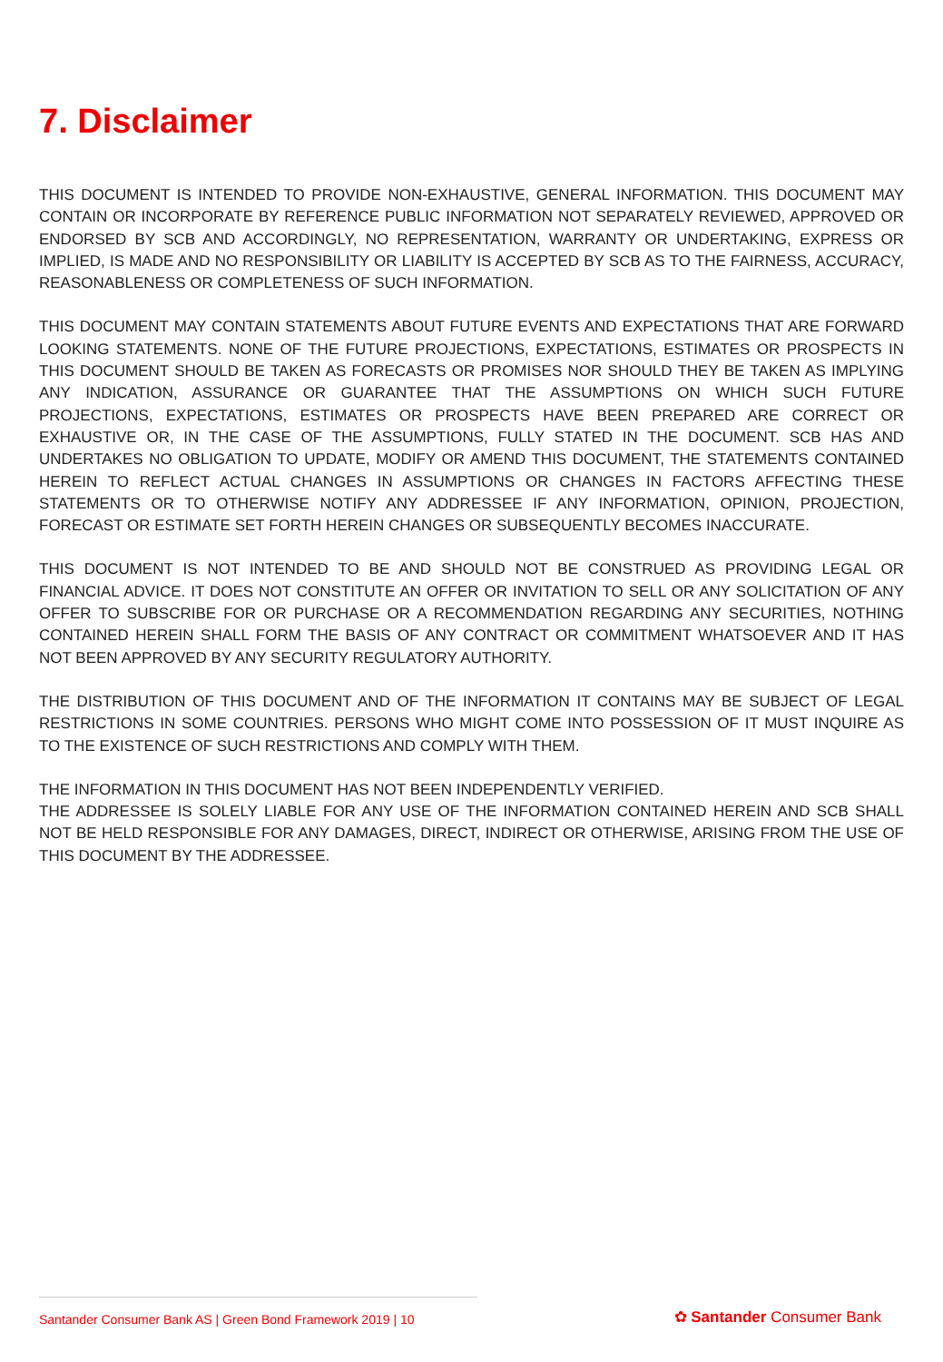7. Disclaimer
THIS DOCUMENT IS INTENDED TO PROVIDE NON-EXHAUSTIVE, GENERAL INFORMATION. THIS DOCUMENT MAY CONTAIN OR INCORPORATE BY REFERENCE PUBLIC INFORMATION NOT SEPARATELY REVIEWED, APPROVED OR ENDORSED BY SCB AND ACCORDINGLY, NO REPRESENTATION, WARRANTY OR UNDERTAKING, EXPRESS OR IMPLIED, IS MADE AND NO RESPONSIBILITY OR LIABILITY IS ACCEPTED BY SCB AS TO THE FAIRNESS, ACCURACY, REASONABLENESS OR COMPLETENESS OF SUCH INFORMATION.
THIS DOCUMENT MAY CONTAIN STATEMENTS ABOUT FUTURE EVENTS AND EXPECTATIONS THAT ARE FORWARD LOOKING STATEMENTS. NONE OF THE FUTURE PROJECTIONS, EXPECTATIONS, ESTIMATES OR PROSPECTS IN THIS DOCUMENT SHOULD BE TAKEN AS FORECASTS OR PROMISES NOR SHOULD THEY BE TAKEN AS IMPLYING ANY INDICATION, ASSURANCE OR GUARANTEE THAT THE ASSUMPTIONS ON WHICH SUCH FUTURE PROJECTIONS, EXPECTATIONS, ESTIMATES OR PROSPECTS HAVE BEEN PREPARED ARE CORRECT OR EXHAUSTIVE OR, IN THE CASE OF THE ASSUMPTIONS, FULLY STATED IN THE DOCUMENT. SCB HAS AND UNDERTAKES NO OBLIGATION TO UPDATE, MODIFY OR AMEND THIS DOCUMENT, THE STATEMENTS CONTAINED HEREIN TO REFLECT ACTUAL CHANGES IN ASSUMPTIONS OR CHANGES IN FACTORS AFFECTING THESE STATEMENTS OR TO OTHERWISE NOTIFY ANY ADDRESSEE IF ANY INFORMATION, OPINION, PROJECTION, FORECAST OR ESTIMATE SET FORTH HEREIN CHANGES OR SUBSEQUENTLY BECOMES INACCURATE.
THIS DOCUMENT IS NOT INTENDED TO BE AND SHOULD NOT BE CONSTRUED AS PROVIDING LEGAL OR FINANCIAL ADVICE. IT DOES NOT CONSTITUTE AN OFFER OR INVITATION TO SELL OR ANY SOLICITATION OF ANY OFFER TO SUBSCRIBE FOR OR PURCHASE OR A RECOMMENDATION REGARDING ANY SECURITIES, NOTHING CONTAINED HEREIN SHALL FORM THE BASIS OF ANY CONTRACT OR COMMITMENT WHATSOEVER AND IT HAS NOT BEEN APPROVED BY ANY SECURITY REGULATORY AUTHORITY.
THE DISTRIBUTION OF THIS DOCUMENT AND OF THE INFORMATION IT CONTAINS MAY BE SUBJECT OF LEGAL RESTRICTIONS IN SOME COUNTRIES. PERSONS WHO MIGHT COME INTO POSSESSION OF IT MUST INQUIRE AS TO THE EXISTENCE OF SUCH RESTRICTIONS AND COMPLY WITH THEM.
THE INFORMATION IN THIS DOCUMENT HAS NOT BEEN INDEPENDENTLY VERIFIED.
THE ADDRESSEE IS SOLELY LIABLE FOR ANY USE OF THE INFORMATION CONTAINED HEREIN AND SCB SHALL NOT BE HELD RESPONSIBLE FOR ANY DAMAGES, DIRECT, INDIRECT OR OTHERWISE, ARISING FROM THE USE OF THIS DOCUMENT BY THE ADDRESSEE.
Santander Consumer Bank AS | Green Bond Framework 2019 | 10
✿ Santander Consumer Bank